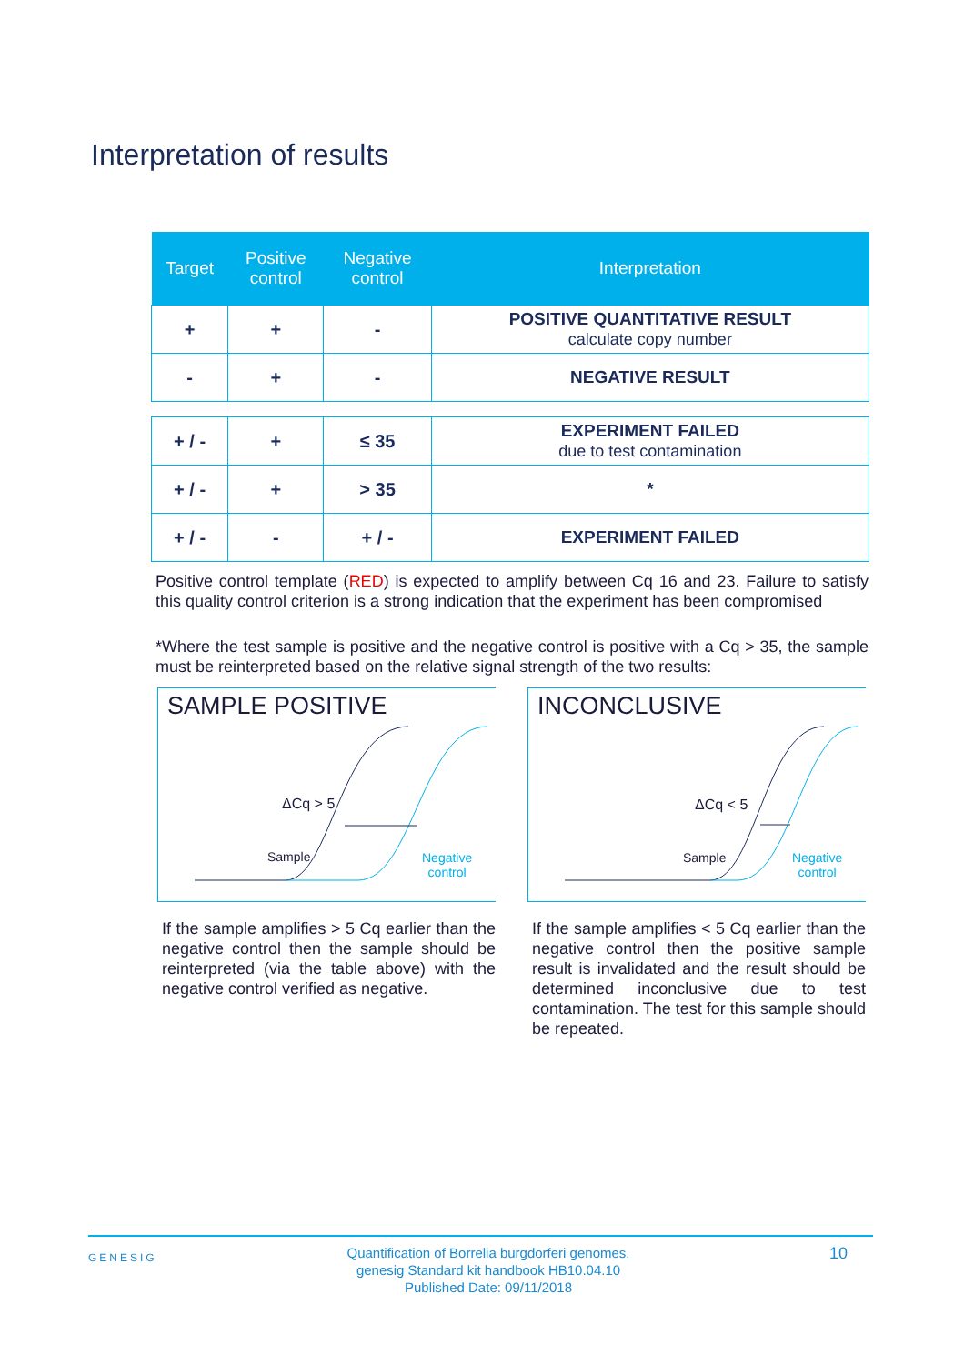Interpretation of results
| Target | Positive control | Negative control | Interpretation |
| --- | --- | --- | --- |
| + | + | - | POSITIVE QUANTITATIVE RESULT calculate copy number |
| - | + | - | NEGATIVE RESULT |
| + / - | + | ≤ 35 | EXPERIMENT FAILED due to test contamination |
| + / - | + | > 35 | * |
| + / - | - | + / - | EXPERIMENT FAILED |
Positive control template (RED) is expected to amplify between Cq 16 and 23. Failure to satisfy this quality control criterion is a strong indication that the experiment has been compromised
*Where the test sample is positive and the negative control is positive with a Cq > 35, the sample must be reinterpreted based on the relative signal strength of the two results:
SAMPLE POSITIVE
ΔCq > 5
Sample
Negative
control
If the sample amplifies > 5 Cq earlier than the negative control then the sample should be reinterpreted (via the table above) with the negative control verified as negative.
INCONCLUSIVE
ΔCq < 5
Sample
Negative
control
If the sample amplifies < 5 Cq earlier than the negative control then the positive sample result is invalidated and the result should be determined inconclusive due to test contamination. The test for this sample should be repeated.
GENESIG
Quantification of Borrelia burgdorferi genomes.
genesig Standard kit handbook HB10.04.10
Published Date: 09/11/2018
10